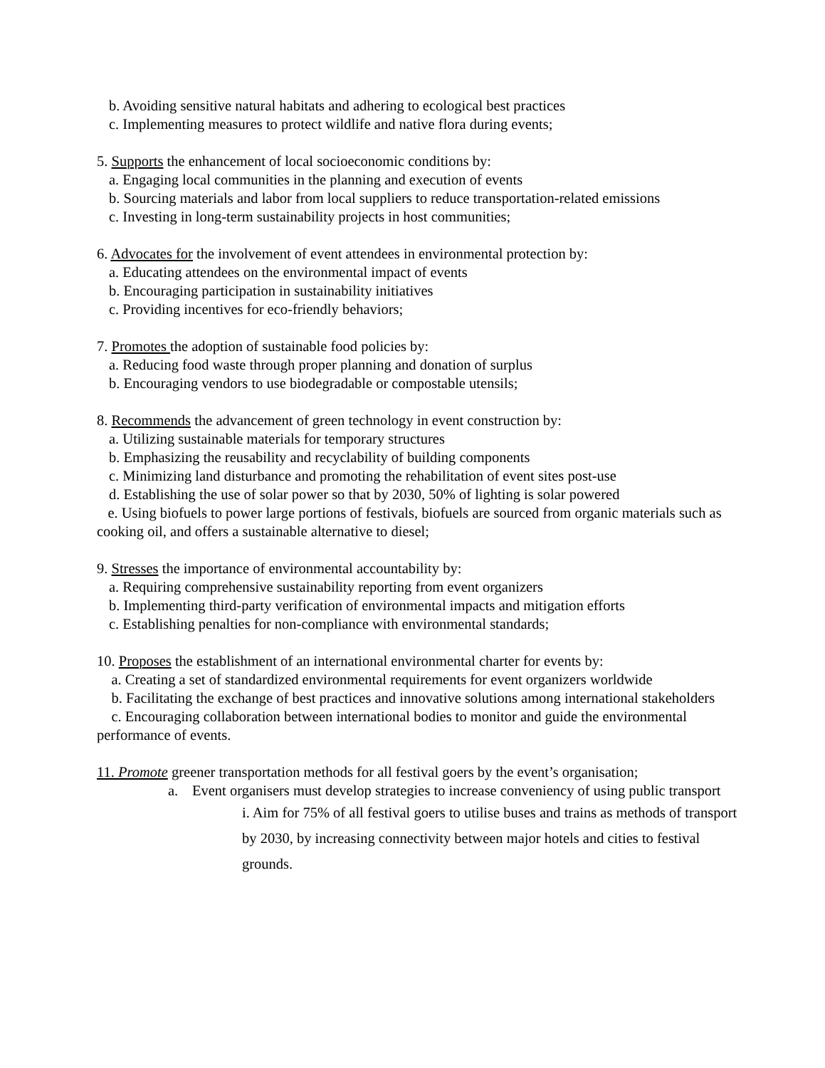b. Avoiding sensitive natural habitats and adhering to ecological best practices
c. Implementing measures to protect wildlife and native flora during events;
5. Supports the enhancement of local socioeconomic conditions by:
a. Engaging local communities in the planning and execution of events
b. Sourcing materials and labor from local suppliers to reduce transportation-related emissions
c. Investing in long-term sustainability projects in host communities;
6. Advocates for the involvement of event attendees in environmental protection by:
a. Educating attendees on the environmental impact of events
b. Encouraging participation in sustainability initiatives
c. Providing incentives for eco-friendly behaviors;
7. Promotes the adoption of sustainable food policies by:
a. Reducing food waste through proper planning and donation of surplus
b. Encouraging vendors to use biodegradable or compostable utensils;
8. Recommends the advancement of green technology in event construction by:
a. Utilizing sustainable materials for temporary structures
b. Emphasizing the reusability and recyclability of building components
c. Minimizing land disturbance and promoting the rehabilitation of event sites post-use
d. Establishing the use of solar power so that by 2030, 50% of lighting is solar powered
e. Using biofuels to power large portions of festivals, biofuels are sourced from organic materials such as cooking oil, and offers a sustainable alternative to diesel;
9. Stresses the importance of environmental accountability by:
a. Requiring comprehensive sustainability reporting from event organizers
b. Implementing third-party verification of environmental impacts and mitigation efforts
c. Establishing penalties for non-compliance with environmental standards;
10. Proposes the establishment of an international environmental charter for events by:
a. Creating a set of standardized environmental requirements for event organizers worldwide
b. Facilitating the exchange of best practices and innovative solutions among international stakeholders
c. Encouraging collaboration between international bodies to monitor and guide the environmental performance of events.
11. Promote greener transportation methods for all festival goers by the event’s organisation;
a. Event organisers must develop strategies to increase conveniency of using public transport
i. Aim for 75% of all festival goers to utilise buses and trains as methods of transport by 2030, by increasing connectivity between major hotels and cities to festival grounds.